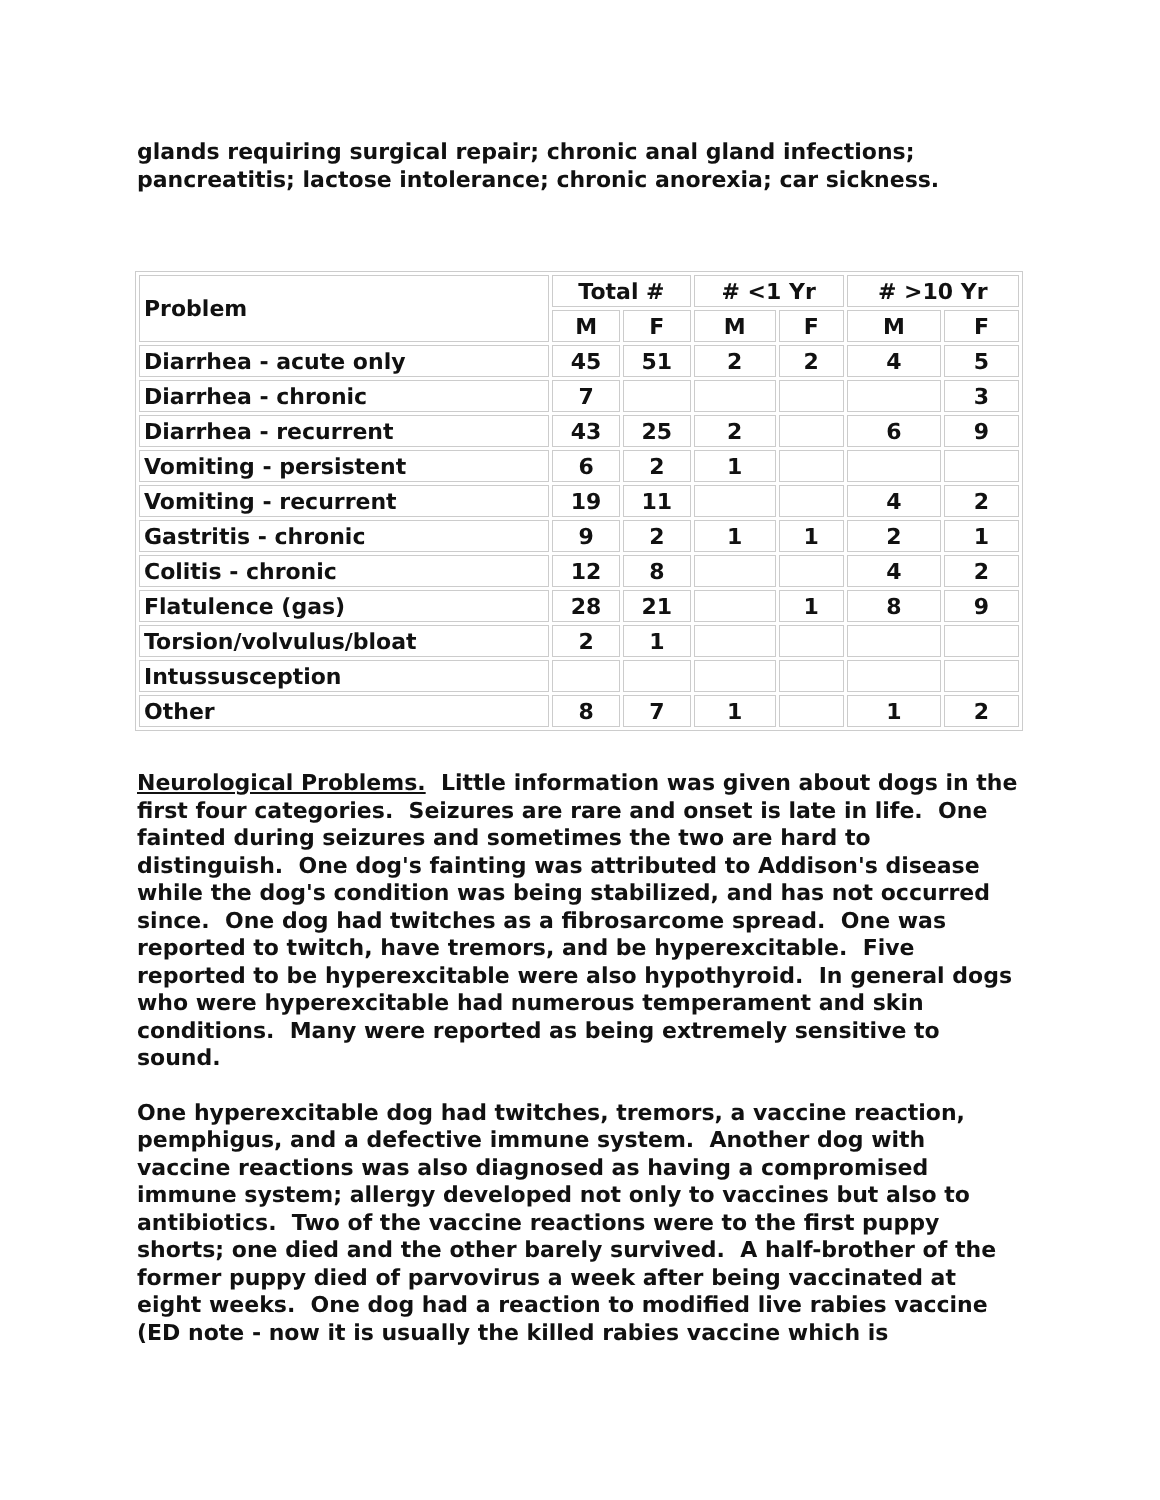glands requiring surgical repair; chronic anal gland infections; pancreatitis; lactose intolerance; chronic anorexia; car sickness.
| Problem | Total # | | # <1 Yr | | # >10 Yr | |
| --- | --- | --- | --- | --- | --- | --- |
| | M | F | M | F | M | F |
| Diarrhea - acute only | 45 | 51 | 2 | 2 | 4 | 5 |
| Diarrhea - chronic | 7 | | | | | 3 |
| Diarrhea - recurrent | 43 | 25 | 2 | | 6 | 9 |
| Vomiting - persistent | 6 | 2 | 1 | | | |
| Vomiting - recurrent | 19 | 11 | | | 4 | 2 |
| Gastritis - chronic | 9 | 2 | 1 | 1 | 2 | 1 |
| Colitis - chronic | 12 | 8 | | | 4 | 2 |
| Flatulence (gas) | 28 | 21 | | 1 | 8 | 9 |
| Torsion/volvulus/bloat | 2 | 1 | | | | |
| Intussusception | | | | | | |
| Other | 8 | 7 | 1 | | 1 | 2 |
Neurological Problems. Little information was given about dogs in the first four categories. Seizures are rare and onset is late in life. One fainted during seizures and sometimes the two are hard to distinguish. One dog's fainting was attributed to Addison's disease while the dog's condition was being stabilized, and has not occurred since. One dog had twitches as a fibrosarcome spread. One was reported to twitch, have tremors, and be hyperexcitable. Five reported to be hyperexcitable were also hypothyroid. In general dogs who were hyperexcitable had numerous temperament and skin conditions. Many were reported as being extremely sensitive to sound.
One hyperexcitable dog had twitches, tremors, a vaccine reaction, pemphigus, and a defective immune system. Another dog with vaccine reactions was also diagnosed as having a compromised immune system; allergy developed not only to vaccines but also to antibiotics. Two of the vaccine reactions were to the first puppy shorts; one died and the other barely survived. A half-brother of the former puppy died of parvovirus a week after being vaccinated at eight weeks. One dog had a reaction to modified live rabies vaccine (ED note - now it is usually the killed rabies vaccine which is